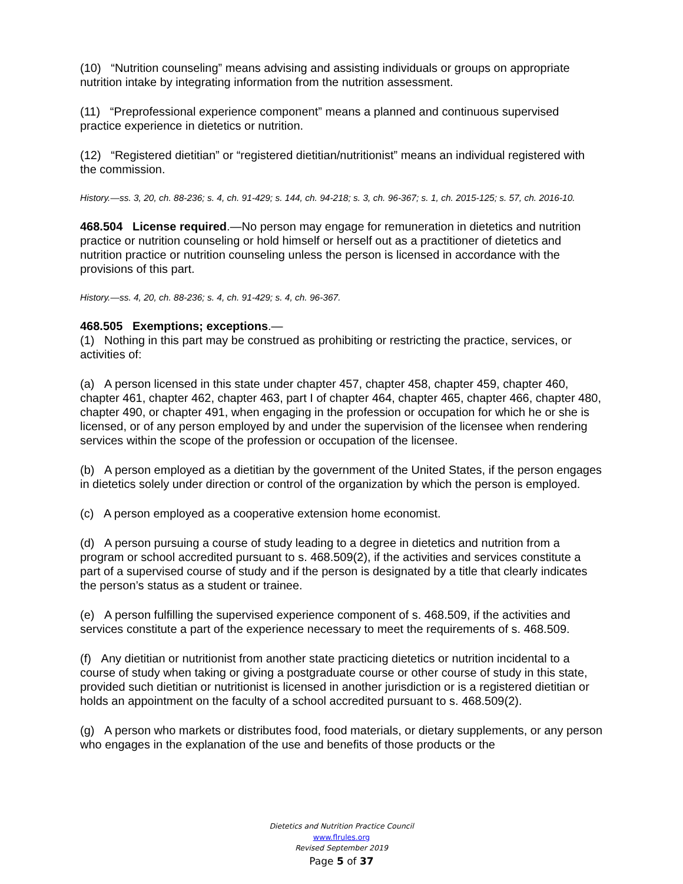(10) “Nutrition counseling” means advising and assisting individuals or groups on appropriate nutrition intake by integrating information from the nutrition assessment.
(11) “Preprofessional experience component” means a planned and continuous supervised practice experience in dietetics or nutrition.
(12) “Registered dietitian” or “registered dietitian/nutritionist” means an individual registered with the commission.
History.—ss. 3, 20, ch. 88-236; s. 4, ch. 91-429; s. 144, ch. 94-218; s. 3, ch. 96-367; s. 1, ch. 2015-125; s. 57, ch. 2016-10.
468.504 License required.—No person may engage for remuneration in dietetics and nutrition practice or nutrition counseling or hold himself or herself out as a practitioner of dietetics and nutrition practice or nutrition counseling unless the person is licensed in accordance with the provisions of this part.
History.—ss. 4, 20, ch. 88-236; s. 4, ch. 91-429; s. 4, ch. 96-367.
468.505 Exemptions; exceptions.—
(1) Nothing in this part may be construed as prohibiting or restricting the practice, services, or activities of:
(a) A person licensed in this state under chapter 457, chapter 458, chapter 459, chapter 460, chapter 461, chapter 462, chapter 463, part I of chapter 464, chapter 465, chapter 466, chapter 480, chapter 490, or chapter 491, when engaging in the profession or occupation for which he or she is licensed, or of any person employed by and under the supervision of the licensee when rendering services within the scope of the profession or occupation of the licensee.
(b) A person employed as a dietitian by the government of the United States, if the person engages in dietetics solely under direction or control of the organization by which the person is employed.
(c) A person employed as a cooperative extension home economist.
(d) A person pursuing a course of study leading to a degree in dietetics and nutrition from a program or school accredited pursuant to s. 468.509(2), if the activities and services constitute a part of a supervised course of study and if the person is designated by a title that clearly indicates the person’s status as a student or trainee.
(e) A person fulfilling the supervised experience component of s. 468.509, if the activities and services constitute a part of the experience necessary to meet the requirements of s. 468.509.
(f) Any dietitian or nutritionist from another state practicing dietetics or nutrition incidental to a course of study when taking or giving a postgraduate course or other course of study in this state, provided such dietitian or nutritionist is licensed in another jurisdiction or is a registered dietitian or holds an appointment on the faculty of a school accredited pursuant to s. 468.509(2).
(g) A person who markets or distributes food, food materials, or dietary supplements, or any person who engages in the explanation of the use and benefits of those products or the
Dietetics and Nutrition Practice Council
www.flrules.org
Revised September 2019
Page 5 of 37